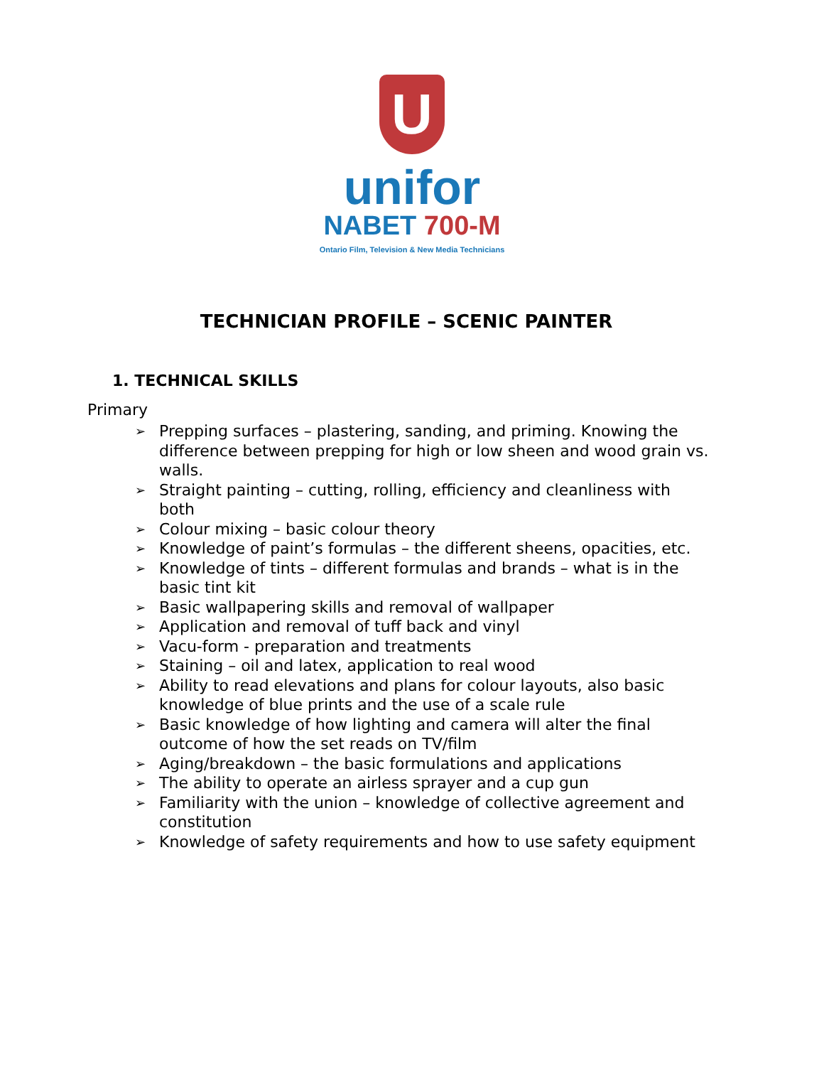U
unifor
NABET 700-M
Ontario Film, Television & New Media Technicians
TECHNICIAN PROFILE – SCENIC PAINTER
1. TECHNICAL SKILLS
Primary
➢ Prepping surfaces – plastering, sanding, and priming. Knowing the difference between prepping for high or low sheen and wood grain vs. walls.
➢ Straight painting – cutting, rolling, efficiency and cleanliness with both
➢ Colour mixing – basic colour theory
➢ Knowledge of paint’s formulas – the different sheens, opacities, etc.
➢ Knowledge of tints – different formulas and brands – what is in the basic tint kit
➢ Basic wallpapering skills and removal of wallpaper
➢ Application and removal of tuff back and vinyl
➢ Vacu-form - preparation and treatments
➢ Staining – oil and latex, application to real wood
➢ Ability to read elevations and plans for colour layouts, also basic knowledge of blue prints and the use of a scale rule
➢ Basic knowledge of how lighting and camera will alter the final outcome of how the set reads on TV/film
➢ Aging/breakdown – the basic formulations and applications
➢ The ability to operate an airless sprayer and a cup gun
➢ Familiarity with the union – knowledge of collective agreement and constitution
➢ Knowledge of safety requirements and how to use safety equipment